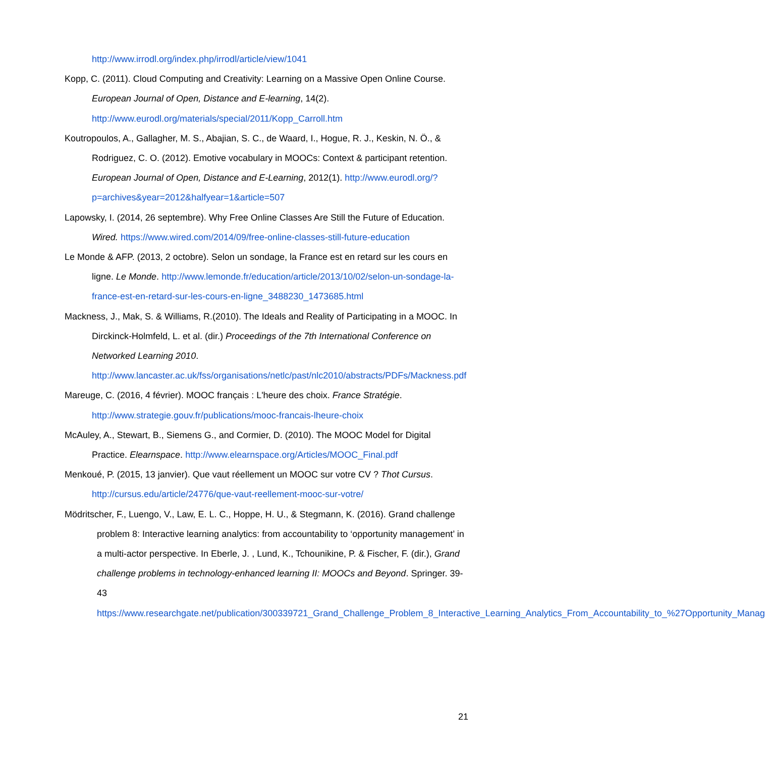http://www.irrodl.org/index.php/irrodl/article/view/1041
Kopp, C. (2011). Cloud Computing and Creativity: Learning on a Massive Open Online Course. European Journal of Open, Distance and E-learning, 14(2). http://www.eurodl.org/materials/special/2011/Kopp_Carroll.htm
Koutropoulos, A., Gallagher, M. S., Abajian, S. C., de Waard, I., Hogue, R. J., Keskin, N. Ö., & Rodriguez, C. O. (2012). Emotive vocabulary in MOOCs: Context & participant retention. European Journal of Open, Distance and E-Learning, 2012(1). http://www.eurodl.org/?p=archives&year=2012&halfyear=1&article=507
Lapowsky, I. (2014, 26 septembre). Why Free Online Classes Are Still the Future of Education. Wired. https://www.wired.com/2014/09/free-online-classes-still-future-education
Le Monde & AFP. (2013, 2 octobre). Selon un sondage, la France est en retard sur les cours en ligne. Le Monde. http://www.lemonde.fr/education/article/2013/10/02/selon-un-sondage-la-france-est-en-retard-sur-les-cours-en-ligne_3488230_1473685.html
Mackness, J., Mak, S. & Williams, R.(2010). The Ideals and Reality of Participating in a MOOC. In Dirckinck-Holmfeld, L. et al. (dir.) Proceedings of the 7th International Conference on Networked Learning 2010. http://www.lancaster.ac.uk/fss/organisations/netlc/past/nlc2010/abstracts/PDFs/Mackness.pdf
Mareuge, C. (2016, 4 février). MOOC français : L'heure des choix. France Stratégie. http://www.strategie.gouv.fr/publications/mooc-francais-lheure-choix
McAuley, A., Stewart, B., Siemens G., and Cormier, D. (2010). The MOOC Model for Digital Practice. Elearnspace. http://www.elearnspace.org/Articles/MOOC_Final.pdf
Menkoué, P. (2015, 13 janvier). Que vaut réellement un MOOC sur votre CV ? Thot Cursus. http://cursus.edu/article/24776/que-vaut-reellement-mooc-sur-votre/
Mödritscher, F., Luengo, V., Law, E. L. C., Hoppe, H. U., & Stegmann, K. (2016). Grand challenge problem 8: Interactive learning analytics: from accountability to ‘opportunity management’ in a multi-actor perspective. In Eberle, J. , Lund, K., Tchounikine, P. & Fischer, F. (dir.), Grand challenge problems in technology-enhanced learning II: MOOCs and Beyond. Springer. 39-43 https://www.researchgate.net/publication/300339721_Grand_Challenge_Problem_8_Interactive_Learning_Analytics_From_Accountability_to_%27Opportunity_Manag
21